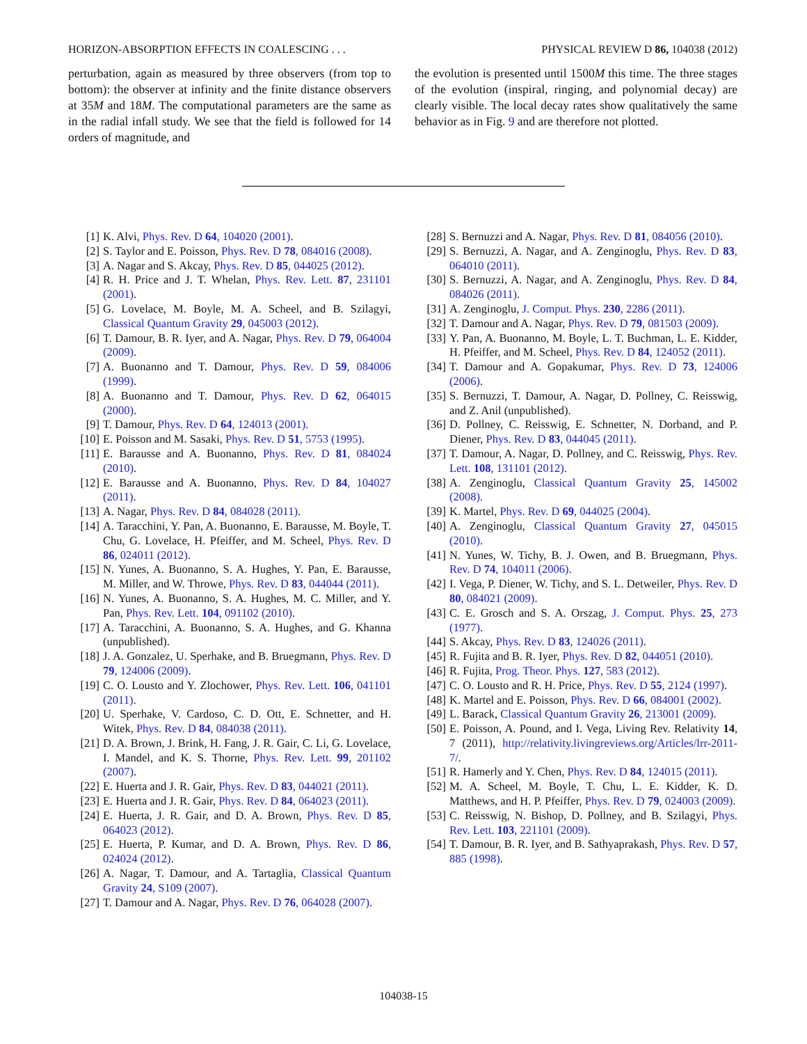HORIZON-ABSORPTION EFFECTS IN COALESCING . . . PHYSICAL REVIEW D 86, 104038 (2012)
perturbation, again as measured by three observers (from top to bottom): the observer at infinity and the finite distance observers at 35M and 18M. The computational parameters are the same as in the radial infall study. We see that the field is followed for 14 orders of magnitude, and
the evolution is presented until 1500M this time. The three stages of the evolution (inspiral, ringing, and polynomial decay) are clearly visible. The local decay rates show qualitatively the same behavior as in Fig. 9 and are therefore not plotted.
[1] K. Alvi, Phys. Rev. D 64, 104020 (2001).
[2] S. Taylor and E. Poisson, Phys. Rev. D 78, 084016 (2008).
[3] A. Nagar and S. Akcay, Phys. Rev. D 85, 044025 (2012).
[4] R. H. Price and J. T. Whelan, Phys. Rev. Lett. 87, 231101 (2001).
[5] G. Lovelace, M. Boyle, M. A. Scheel, and B. Szilagyi, Classical Quantum Gravity 29, 045003 (2012).
[6] T. Damour, B. R. Iyer, and A. Nagar, Phys. Rev. D 79, 064004 (2009).
[7] A. Buonanno and T. Damour, Phys. Rev. D 59, 084006 (1999).
[8] A. Buonanno and T. Damour, Phys. Rev. D 62, 064015 (2000).
[9] T. Damour, Phys. Rev. D 64, 124013 (2001).
[10] E. Poisson and M. Sasaki, Phys. Rev. D 51, 5753 (1995).
[11] E. Barausse and A. Buonanno, Phys. Rev. D 81, 084024 (2010).
[12] E. Barausse and A. Buonanno, Phys. Rev. D 84, 104027 (2011).
[13] A. Nagar, Phys. Rev. D 84, 084028 (2011).
[14] A. Taracchini, Y. Pan, A. Buonanno, E. Barausse, M. Boyle, T. Chu, G. Lovelace, H. Pfeiffer, and M. Scheel, Phys. Rev. D 86, 024011 (2012).
[15] N. Yunes, A. Buonanno, S. A. Hughes, Y. Pan, E. Barausse, M. Miller, and W. Throwe, Phys. Rev. D 83, 044044 (2011).
[16] N. Yunes, A. Buonanno, S. A. Hughes, M. C. Miller, and Y. Pan, Phys. Rev. Lett. 104, 091102 (2010).
[17] A. Taracchini, A. Buonanno, S. A. Hughes, and G. Khanna (unpublished).
[18] J. A. Gonzalez, U. Sperhake, and B. Bruegmann, Phys. Rev. D 79, 124006 (2009).
[19] C. O. Lousto and Y. Zlochower, Phys. Rev. Lett. 106, 041101 (2011).
[20] U. Sperhake, V. Cardoso, C. D. Ott, E. Schnetter, and H. Witek, Phys. Rev. D 84, 084038 (2011).
[21] D. A. Brown, J. Brink, H. Fang, J. R. Gair, C. Li, G. Lovelace, I. Mandel, and K. S. Thorne, Phys. Rev. Lett. 99, 201102 (2007).
[22] E. Huerta and J. R. Gair, Phys. Rev. D 83, 044021 (2011).
[23] E. Huerta and J. R. Gair, Phys. Rev. D 84, 064023 (2011).
[24] E. Huerta, J. R. Gair, and D. A. Brown, Phys. Rev. D 85, 064023 (2012).
[25] E. Huerta, P. Kumar, and D. A. Brown, Phys. Rev. D 86, 024024 (2012).
[26] A. Nagar, T. Damour, and A. Tartaglia, Classical Quantum Gravity 24, S109 (2007).
[27] T. Damour and A. Nagar, Phys. Rev. D 76, 064028 (2007).
[28] S. Bernuzzi and A. Nagar, Phys. Rev. D 81, 084056 (2010).
[29] S. Bernuzzi, A. Nagar, and A. Zenginoglu, Phys. Rev. D 83, 064010 (2011).
[30] S. Bernuzzi, A. Nagar, and A. Zenginoglu, Phys. Rev. D 84, 084026 (2011).
[31] A. Zenginoglu, J. Comput. Phys. 230, 2286 (2011).
[32] T. Damour and A. Nagar, Phys. Rev. D 79, 081503 (2009).
[33] Y. Pan, A. Buonanno, M. Boyle, L. T. Buchman, L. E. Kidder, H. Pfeiffer, and M. Scheel, Phys. Rev. D 84, 124052 (2011).
[34] T. Damour and A. Gopakumar, Phys. Rev. D 73, 124006 (2006).
[35] S. Bernuzzi, T. Damour, A. Nagar, D. Pollney, C. Reisswig, and Z. Anil (unpublished).
[36] D. Pollney, C. Reisswig, E. Schnetter, N. Dorband, and P. Diener, Phys. Rev. D 83, 044045 (2011).
[37] T. Damour, A. Nagar, D. Pollney, and C. Reisswig, Phys. Rev. Lett. 108, 131101 (2012).
[38] A. Zenginoglu, Classical Quantum Gravity 25, 145002 (2008).
[39] K. Martel, Phys. Rev. D 69, 044025 (2004).
[40] A. Zenginoglu, Classical Quantum Gravity 27, 045015 (2010).
[41] N. Yunes, W. Tichy, B. J. Owen, and B. Bruegmann, Phys. Rev. D 74, 104011 (2006).
[42] I. Vega, P. Diener, W. Tichy, and S. L. Detweiler, Phys. Rev. D 80, 084021 (2009).
[43] C. E. Grosch and S. A. Orszag, J. Comput. Phys. 25, 273 (1977).
[44] S. Akcay, Phys. Rev. D 83, 124026 (2011).
[45] R. Fujita and B. R. Iyer, Phys. Rev. D 82, 044051 (2010).
[46] R. Fujita, Prog. Theor. Phys. 127, 583 (2012).
[47] C. O. Lousto and R. H. Price, Phys. Rev. D 55, 2124 (1997).
[48] K. Martel and E. Poisson, Phys. Rev. D 66, 084001 (2002).
[49] L. Barack, Classical Quantum Gravity 26, 213001 (2009).
[50] E. Poisson, A. Pound, and I. Vega, Living Rev. Relativity 14, 7 (2011), http://relativity.livingreviews.org/Articles/lrr-2011-7/.
[51] R. Hamerly and Y. Chen, Phys. Rev. D 84, 124015 (2011).
[52] M. A. Scheel, M. Boyle, T. Chu, L. E. Kidder, K. D. Matthews, and H. P. Pfeiffer, Phys. Rev. D 79, 024003 (2009).
[53] C. Reisswig, N. Bishop, D. Pollney, and B. Szilagyi, Phys. Rev. Lett. 103, 221101 (2009).
[54] T. Damour, B. R. Iyer, and B. Sathyaprakash, Phys. Rev. D 57, 885 (1998).
104038-15